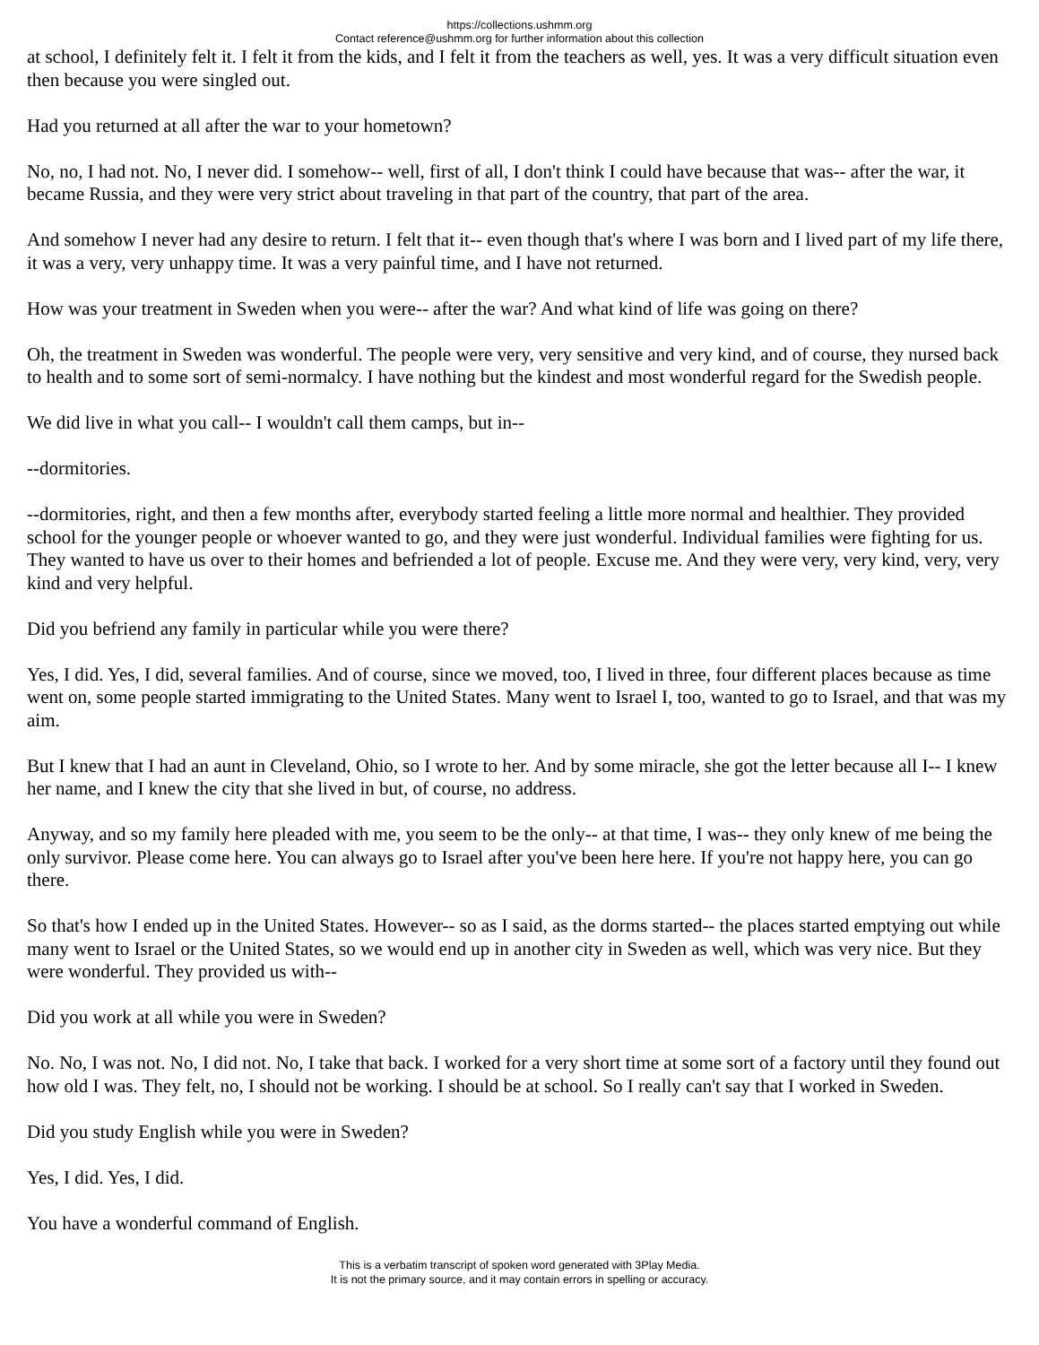https://collections.ushmm.org
Contact reference@ushmm.org for further information about this collection
at school, I definitely felt it. I felt it from the kids, and I felt it from the teachers as well, yes. It was a very difficult situation even then because you were singled out.
Had you returned at all after the war to your hometown?
No, no, I had not. No, I never did. I somehow-- well, first of all, I don't think I could have because that was-- after the war, it became Russia, and they were very strict about traveling in that part of the country, that part of the area.
And somehow I never had any desire to return. I felt that it-- even though that's where I was born and I lived part of my life there, it was a very, very unhappy time. It was a very painful time, and I have not returned.
How was your treatment in Sweden when you were-- after the war? And what kind of life was going on there?
Oh, the treatment in Sweden was wonderful. The people were very, very sensitive and very kind, and of course, they nursed back to health and to some sort of semi-normalcy. I have nothing but the kindest and most wonderful regard for the Swedish people.
We did live in what you call-- I wouldn't call them camps, but in--
--dormitories.
--dormitories, right, and then a few months after, everybody started feeling a little more normal and healthier. They provided school for the younger people or whoever wanted to go, and they were just wonderful. Individual families were fighting for us. They wanted to have us over to their homes and befriended a lot of people. Excuse me. And they were very, very kind, very, very kind and very helpful.
Did you befriend any family in particular while you were there?
Yes, I did. Yes, I did, several families. And of course, since we moved, too, I lived in three, four different places because as time went on, some people started immigrating to the United States. Many went to Israel I, too, wanted to go to Israel, and that was my aim.
But I knew that I had an aunt in Cleveland, Ohio, so I wrote to her. And by some miracle, she got the letter because all I-- I knew her name, and I knew the city that she lived in but, of course, no address.
Anyway, and so my family here pleaded with me, you seem to be the only-- at that time, I was-- they only knew of me being the only survivor. Please come here. You can always go to Israel after you've been here here. If you're not happy here, you can go there.
So that's how I ended up in the United States. However-- so as I said, as the dorms started-- the places started emptying out while many went to Israel or the United States, so we would end up in another city in Sweden as well, which was very nice. But they were wonderful. They provided us with--
Did you work at all while you were in Sweden?
No. No, I was not. No, I did not. No, I take that back. I worked for a very short time at some sort of a factory until they found out how old I was. They felt, no, I should not be working. I should be at school. So I really can't say that I worked in Sweden.
Did you study English while you were in Sweden?
Yes, I did. Yes, I did.
You have a wonderful command of English.
This is a verbatim transcript of spoken word generated with 3Play Media.
It is not the primary source, and it may contain errors in spelling or accuracy.